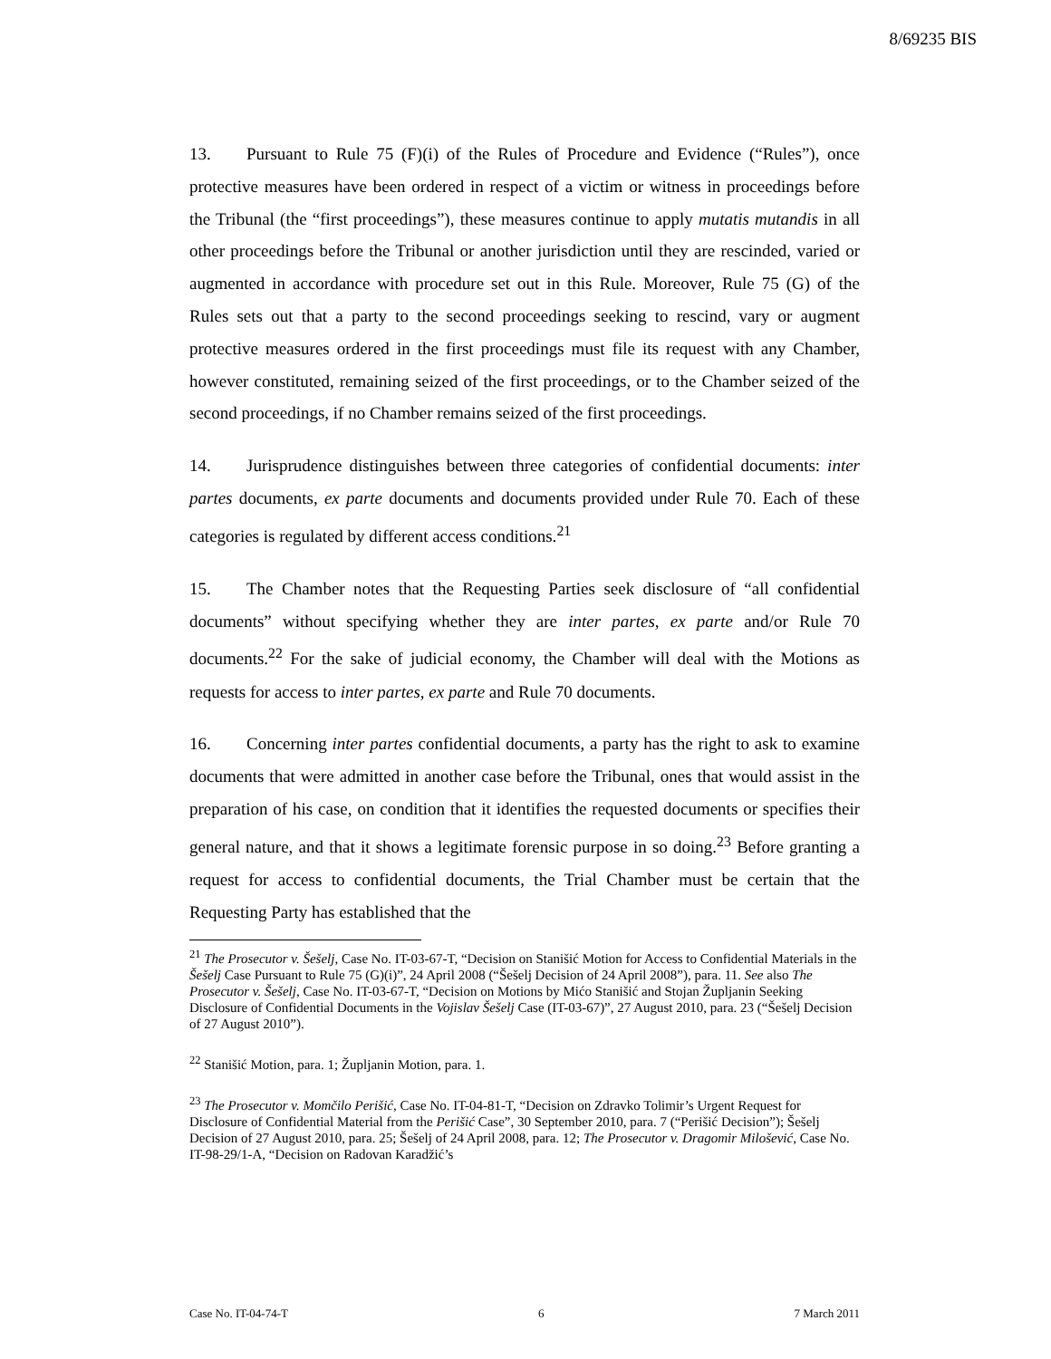8/69235 BIS
13. Pursuant to Rule 75 (F)(i) of the Rules of Procedure and Evidence (“Rules”), once protective measures have been ordered in respect of a victim or witness in proceedings before the Tribunal (the “first proceedings”), these measures continue to apply mutatis mutandis in all other proceedings before the Tribunal or another jurisdiction until they are rescinded, varied or augmented in accordance with procedure set out in this Rule. Moreover, Rule 75 (G) of the Rules sets out that a party to the second proceedings seeking to rescind, vary or augment protective measures ordered in the first proceedings must file its request with any Chamber, however constituted, remaining seized of the first proceedings, or to the Chamber seized of the second proceedings, if no Chamber remains seized of the first proceedings.
14. Jurisprudence distinguishes between three categories of confidential documents: inter partes documents, ex parte documents and documents provided under Rule 70. Each of these categories is regulated by different access conditions.<sup>21</sup>
15. The Chamber notes that the Requesting Parties seek disclosure of “all confidential documents” without specifying whether they are inter partes, ex parte and/or Rule 70 documents.<sup>22</sup> For the sake of judicial economy, the Chamber will deal with the Motions as requests for access to inter partes, ex parte and Rule 70 documents.
16. Concerning inter partes confidential documents, a party has the right to ask to examine documents that were admitted in another case before the Tribunal, ones that would assist in the preparation of his case, on condition that it identifies the requested documents or specifies their general nature, and that it shows a legitimate forensic purpose in so doing.<sup>23</sup> Before granting a request for access to confidential documents, the Trial Chamber must be certain that the Requesting Party has established that the
<sup>21</sup> The Prosecutor v. Šešelj, Case No. IT-03-67-T, “Decision on Stanišić Motion for Access to Confidential Materials in the Šešelj Case Pursuant to Rule 75 (G)(i)”, 24 April 2008 (“Šešelj Decision of 24 April 2008”), para. 11. See also The Prosecutor v. Šešelj, Case No. IT-03-67-T, “Decision on Motions by Mićo Stanišić and Stojan Župljanin Seeking Disclosure of Confidential Documents in the Vojislav Šešelj Case (IT-03-67)”, 27 August 2010, para. 23 (“Šešelj Decision of 27 August 2010”).
<sup>22</sup> Stanišić Motion, para. 1; Župljanin Motion, para. 1.
<sup>23</sup> The Prosecutor v. Momčilo Perišić, Case No. IT-04-81-T, “Decision on Zdravko Tolimir’s Urgent Request for Disclosure of Confidential Material from the Perišić Case”, 30 September 2010, para. 7 (“Perišić Decision”); Šešelj Decision of 27 August 2010, para. 25; Šešelj of 24 April 2008, para. 12; The Prosecutor v. Dragomir Milošević, Case No. IT-98-29/1-A, “Decision on Radovan Karadžić’s
Case No. IT-04-74-T 6 7 March 2011